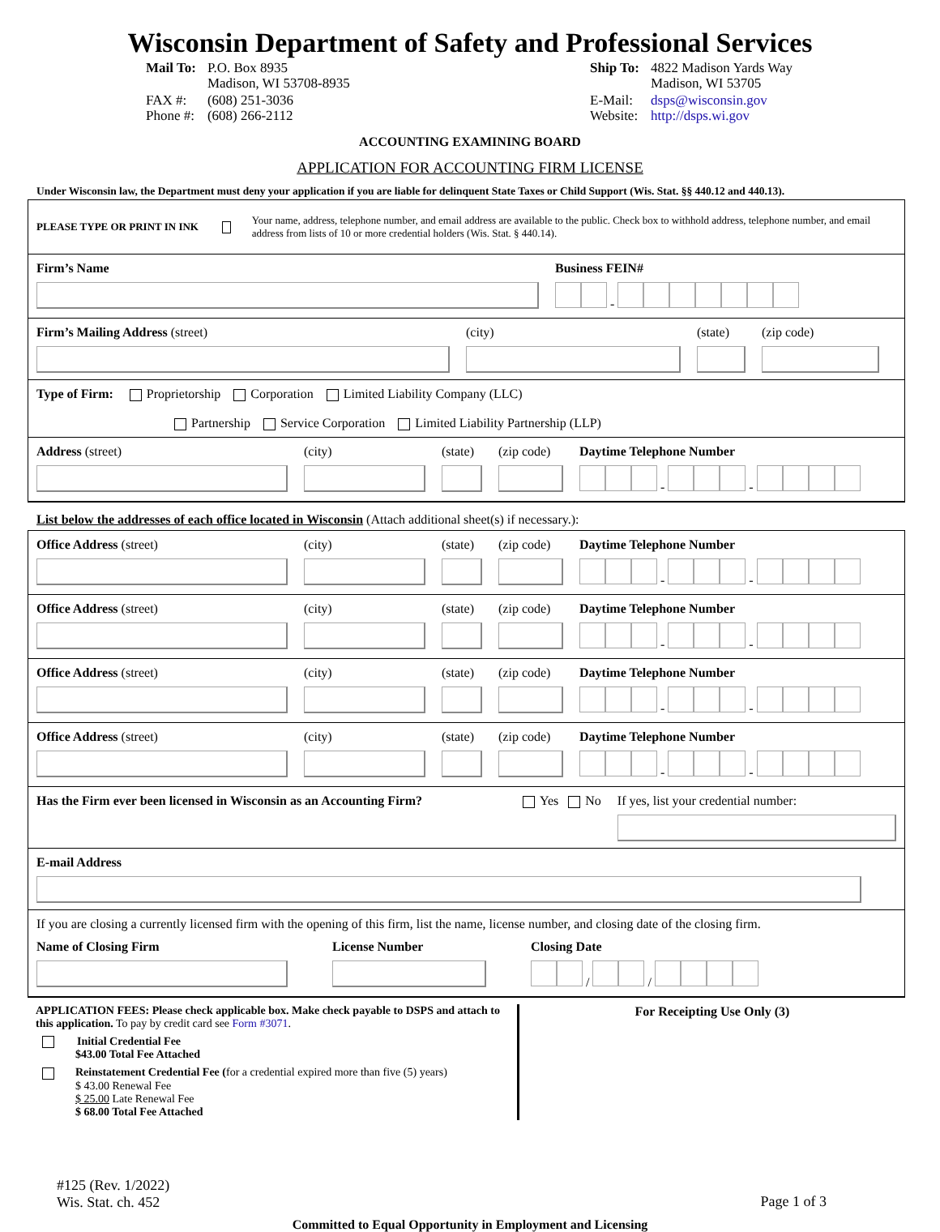Wisconsin Department of Safety and Professional Services
| Mail To: | P.O. Box 8935 Madison, WI 53708-8935 |
| FAX #: Phone #: | (608) 251-3036 (608) 266-2112 |
| Ship To: | 4822 Madison Yards Way Madison, WI 53705 |
| E-Mail: Website: | dsps@wisconsin.gov http://dsps.wi.gov |
ACCOUNTING EXAMINING BOARD
APPLICATION FOR ACCOUNTING FIRM LICENSE
Under Wisconsin law, the Department must deny your application if you are liable for delinquent State Taxes or Child Support (Wis. Stat. §§ 440.12 and 440.13).
PLEASE TYPE OR PRINT IN INK Your name, address, telephone number, and email address are available to the public. Check box to withhold address, telephone number, and email address from lists of 10 or more credential holders (Wis. Stat. § 440.14).
Firm’s Name Business FEIN#
-
Firm’s Mailing Address (street) (city) (state)
(zip code)
Type of Firm: Proprietorship Corporation Limited Liability Company (LLC)
Partnership Service Corporation Limited Liability Partnership (LLP)
Address (street) (city) (state)
(zip code)
Daytime Telephone Number
- -
List below the addresses of each office located in Wisconsin (Attach additional sheet(s) if necessary.):
Office Address (street) (city) (state)
(zip code)
Daytime Telephone Number
- -
Office Address (street) (city) (state)
(zip code)
Daytime Telephone Number
- -
Office Address (street) (city) (state)
(zip code)
Daytime Telephone Number
- -
Office Address (street) (city) (state)
(zip code)
Daytime Telephone Number
- -
Has the Firm ever been licensed in Wisconsin as an Accounting Firm?
Yes No If yes, list your credential number:
E-mail Address
If you are closing a currently licensed firm with the opening of this firm, list the name, license number, and closing date of the closing firm.
Name of Closing Firm License Number Closing Date
/ /
APPLICATION FEES: Please check applicable box. Make check payable to DSPS and attach to this application. To pay by credit card see Form #3071.
Initial Credential Fee
$43.00 Total Fee Attached
Reinstatement Credential Fee (for a credential expired more than five (5) years)
$ 43.00 Renewal Fee
$ 25.00 Late Renewal Fee
$ 68.00 Total Fee Attached
For Receipting Use Only (3)
#125 (Rev. 1/2022)
Wis. Stat. ch. 452
Page 1 of 3
Committed to Equal Opportunity in Employment and Licensing